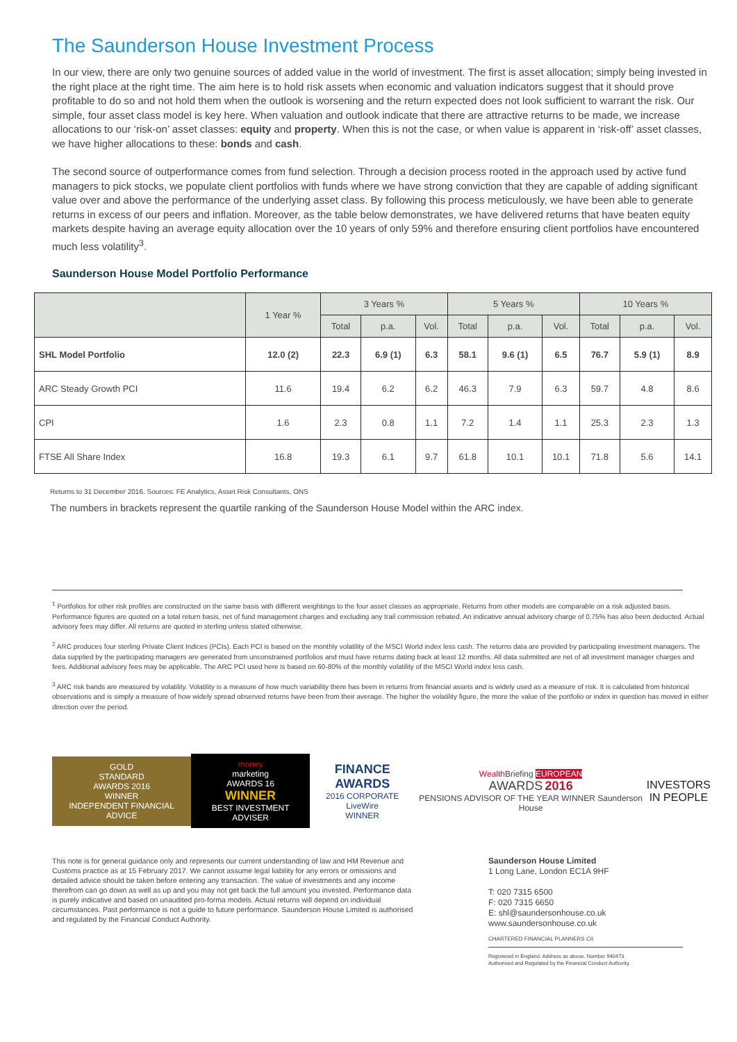The Saunderson House Investment Process
In our view, there are only two genuine sources of added value in the world of investment. The first is asset allocation; simply being invested in the right place at the right time. The aim here is to hold risk assets when economic and valuation indicators suggest that it should prove profitable to do so and not hold them when the outlook is worsening and the return expected does not look sufficient to warrant the risk. Our simple, four asset class model is key here. When valuation and outlook indicate that there are attractive returns to be made, we increase allocations to our ‘risk-on’ asset classes: equity and property. When this is not the case, or when value is apparent in ‘risk-off’ asset classes, we have higher allocations to these: bonds and cash.
The second source of outperformance comes from fund selection. Through a decision process rooted in the approach used by active fund managers to pick stocks, we populate client portfolios with funds where we have strong conviction that they are capable of adding significant value over and above the performance of the underlying asset class. By following this process meticulously, we have been able to generate returns in excess of our peers and inflation. Moreover, as the table below demonstrates, we have delivered returns that have beaten equity markets despite having an average equity allocation over the 10 years of only 59% and therefore ensuring client portfolios have encountered much less volatility<sup>3</sup>.
Saunderson House Model Portfolio Performance
| | 1 Year % | 3 Years % | | | 5 Years % | | | 10 Years % | | |
| --- | --- | --- | --- | --- | --- | --- | --- | --- | --- | --- |
| | | Total | p.a. | Vol. | Total | p.a. | Vol. | Total | p.a. | Vol. |
| SHL Model Portfolio | 12.0 (2) | 22.3 | 6.9 (1) | 6.3 | 58.1 | 9.6 (1) | 6.5 | 76.7 | 5.9 (1) | 8.9 |
| ARC Steady Growth PCI | 11.6 | 19.4 | 6.2 | 6.2 | 46.3 | 7.9 | 6.3 | 59.7 | 4.8 | 8.6 |
| CPI | 1.6 | 2.3 | 0.8 | 1.1 | 7.2 | 1.4 | 1.1 | 25.3 | 2.3 | 1.3 |
| FTSE All Share Index | 16.8 | 19.3 | 6.1 | 9.7 | 61.8 | 10.1 | 10.1 | 71.8 | 5.6 | 14.1 |
Returns to 31 December 2016. Sources: FE Analytics, Asset Risk Consultants, ONS
The numbers in brackets represent the quartile ranking of the Saunderson House Model within the ARC index.
<sup>1</sup> Portfolios for other risk profiles are constructed on the same basis with different weightings to the four asset classes as appropriate. Returns from other models are comparable on a risk adjusted basis. Performance figures are quoted on a total return basis, net of fund management charges and excluding any trail commission rebated. An indicative annual advisory charge of 0.75% has also been deducted. Actual advisory fees may differ. All returns are quoted in sterling unless stated otherwise.
<sup>2</sup> ARC produces four sterling Private Client Indices (PCIs). Each PCI is based on the monthly volatility of the MSCI World index less cash. The returns data are provided by participating investment managers. The data supplied by the participating managers are generated from unconstrained portfolios and must have returns dating back at least 12 months. All data submitted are net of all investment manager charges and fees. Additional advisory fees may be applicable. The ARC PCI used here is based on 60-80% of the monthly volatility of the MSCI World index less cash.
<sup>3</sup> ARC risk bands are measured by volatility. Volatility is a measure of how much variability there has been in returns from financial assets and is widely used as a measure of risk. It is calculated from historical observations and is simply a measure of how widely spread observed returns have been from their average. The higher the volatility figure, the more the value of the portfolio or index in question has moved in either direction over the period.
GOLD
STANDARD
AWARDS 2016
WINNER
INDEPENDENT FINANCIAL ADVICE
money
marketing
AWARDS 16
WINNER
BEST INVESTMENT ADVISER
FINANCE AWARDS
2016 CORPORATE LiveWire
WINNER
Wealth Briefing EUROPEAN
AWARDS 2016
PENSIONS ADVISOR OF THE YEAR WINNER Saunderson House
INVESTORS
IN PEOPLE
This note is for general guidance only and represents our current understanding of law and HM Revenue and Customs practice as at 15 February 2017. We cannot assume legal liability for any errors or omissions and detailed advice should be taken before entering any transaction. The value of investments and any income therefrom can go down as well as up and you may not get back the full amount you invested. Performance data is purely indicative and based on unaudited pro-forma models. Actual returns will depend on individual circumstances. Past performance is not a guide to future performance. Saunderson House Limited is authorised and regulated by the Financial Conduct Authority.
Saunderson House Limited
1 Long Lane, London EC1A 9HF
T: 020 7315 6500
F: 020 7315 6650
E: shl@saundersonhouse.co.uk
www.saundersonhouse.co.uk
CHARTERED FINANCIAL PLANNERS CII
Registered in England. Address as above. Number 940473
Authorised and Regulated by the Financial Conduct Authority.